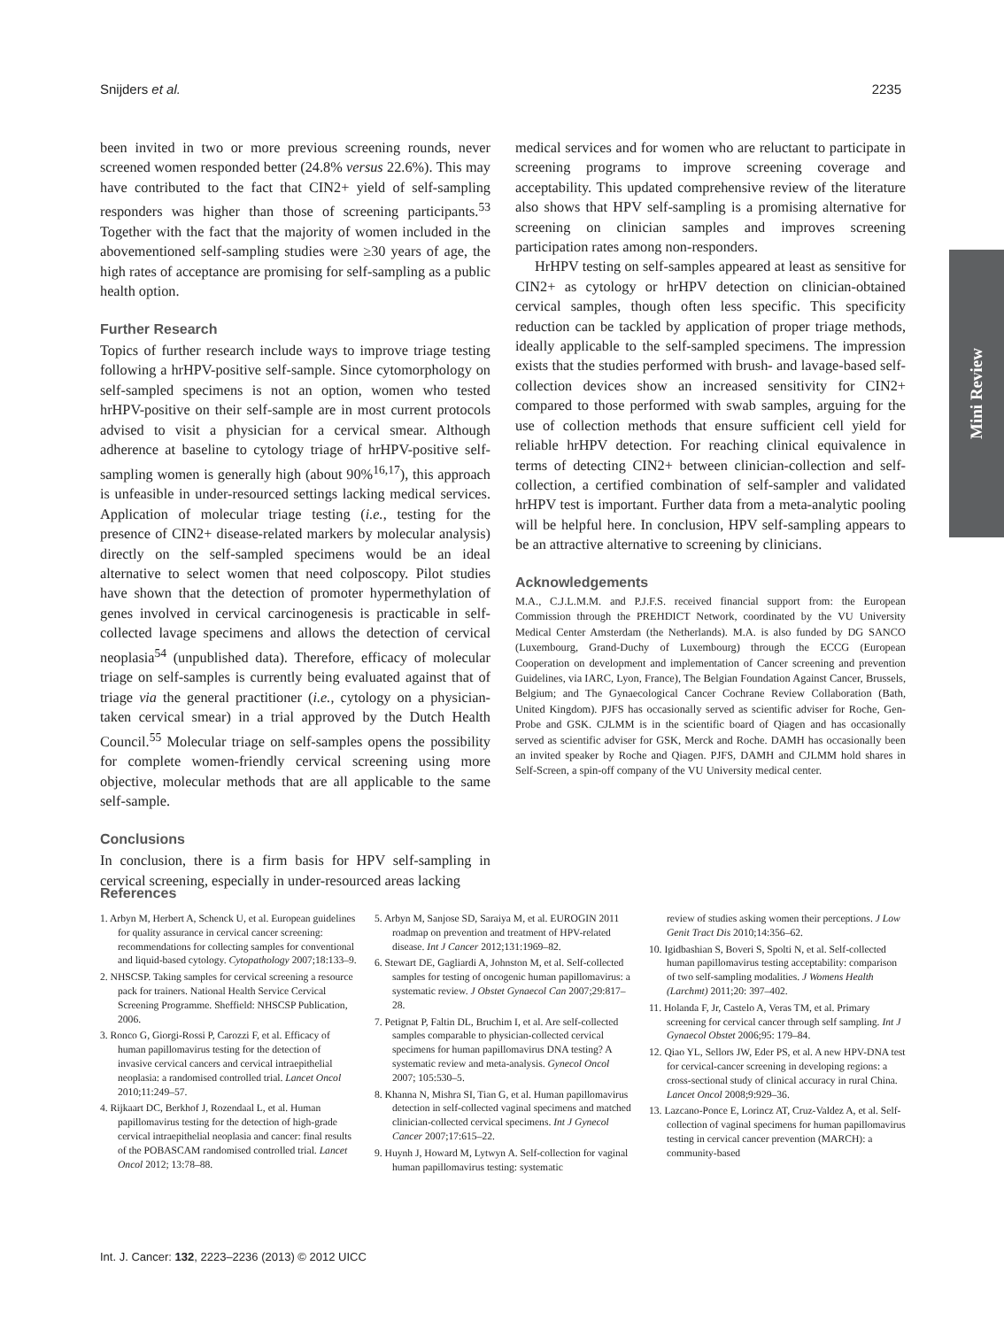Snijders et al. 2235
been invited in two or more previous screening rounds, never screened women responded better (24.8% versus 22.6%). This may have contributed to the fact that CIN2+ yield of self-sampling responders was higher than those of screening participants.<sup>53</sup> Together with the fact that the majority of women included in the abovementioned self-sampling studies were ≥30 years of age, the high rates of acceptance are promising for self-sampling as a public health option.
Further Research
Topics of further research include ways to improve triage testing following a hrHPV-positive self-sample. Since cytomorphology on self-sampled specimens is not an option, women who tested hrHPV-positive on their self-sample are in most current protocols advised to visit a physician for a cervical smear. Although adherence at baseline to cytology triage of hrHPV-positive self-sampling women is generally high (about 90%<sup>16,17</sup>), this approach is unfeasible in under-resourced settings lacking medical services. Application of molecular triage testing (i.e., testing for the presence of CIN2+ disease-related markers by molecular analysis) directly on the self-sampled specimens would be an ideal alternative to select women that need colposcopy. Pilot studies have shown that the detection of promoter hypermethylation of genes involved in cervical carcinogenesis is practicable in self-collected lavage specimens and allows the detection of cervical neoplasia<sup>54</sup> (unpublished data). Therefore, efficacy of molecular triage on self-samples is currently being evaluated against that of triage via the general practitioner (i.e., cytology on a physician-taken cervical smear) in a trial approved by the Dutch Health Council.<sup>55</sup> Molecular triage on self-samples opens the possibility for complete women-friendly cervical screening using more objective, molecular methods that are all applicable to the same self-sample.
Conclusions
In conclusion, there is a firm basis for HPV self-sampling in cervical screening, especially in under-resourced areas lacking
medical services and for women who are reluctant to participate in screening programs to improve screening coverage and acceptability. This updated comprehensive review of the literature also shows that HPV self-sampling is a promising alternative for screening on clinician samples and improves screening participation rates among non-responders.
HrHPV testing on self-samples appeared at least as sensitive for CIN2+ as cytology or hrHPV detection on clinician-obtained cervical samples, though often less specific. This specificity reduction can be tackled by application of proper triage methods, ideally applicable to the self-sampled specimens. The impression exists that the studies performed with brush- and lavage-based self-collection devices show an increased sensitivity for CIN2+ compared to those performed with swab samples, arguing for the use of collection methods that ensure sufficient cell yield for reliable hrHPV detection. For reaching clinical equivalence in terms of detecting CIN2+ between clinician-collection and self-collection, a certified combination of self-sampler and validated hrHPV test is important. Further data from a meta-analytic pooling will be helpful here. In conclusion, HPV self-sampling appears to be an attractive alternative to screening by clinicians.
Acknowledgements
M.A., C.J.L.M.M. and P.J.F.S. received financial support from: the European Commission through the PREHDICT Network, coordinated by the VU University Medical Center Amsterdam (the Netherlands). M.A. is also funded by DG SANCO (Luxembourg, Grand-Duchy of Luxembourg) through the ECCG (European Cooperation on development and implementation of Cancer screening and prevention Guidelines, via IARC, Lyon, France), The Belgian Foundation Against Cancer, Brussels, Belgium; and The Gynaecological Cancer Cochrane Review Collaboration (Bath, United Kingdom). PJFS has occasionally served as scientific adviser for Roche, Gen-Probe and GSK. CJLMM is in the scientific board of Qiagen and has occasionally served as scientific adviser for GSK, Merck and Roche. DAMH has occasionally been an invited speaker by Roche and Qiagen. PJFS, DAMH and CJLMM hold shares in Self-Screen, a spin-off company of the VU University medical center.
Mini Review
References
1. Arbyn M, Herbert A, Schenck U, et al. European guidelines for quality assurance in cervical cancer screening: recommendations for collecting samples for conventional and liquid-based cytology. Cytopathology 2007;18:133–9.
2. NHSCSP. Taking samples for cervical screening a resource pack for trainers. National Health Service Cervical Screening Programme. Sheffield: NHSCSP Publication, 2006.
3. Ronco G, Giorgi-Rossi P, Carozzi F, et al. Efficacy of human papillomavirus testing for the detection of invasive cervical cancers and cervical intraepithelial neoplasia: a randomised controlled trial. Lancet Oncol 2010;11:249–57.
4. Rijkaart DC, Berkhof J, Rozendaal L, et al. Human papillomavirus testing for the detection of high-grade cervical intraepithelial neoplasia and cancer: final results of the POBASCAM randomised controlled trial. Lancet Oncol 2012; 13:78–88.
5. Arbyn M, Sanjose SD, Saraiya M, et al. EUROGIN 2011 roadmap on prevention and treatment of HPV-related disease. Int J Cancer 2012;131:1969–82.
6. Stewart DE, Gagliardi A, Johnston M, et al. Self-collected samples for testing of oncogenic human papillomavirus: a systematic review. J Obstet Gynaecol Can 2007;29:817–28.
7. Petignat P, Faltin DL, Bruchim I, et al. Are self-collected samples comparable to physician-collected cervical specimens for human papillomavirus DNA testing? A systematic review and meta-analysis. Gynecol Oncol 2007; 105:530–5.
8. Khanna N, Mishra SI, Tian G, et al. Human papillomavirus detection in self-collected vaginal specimens and matched clinician-collected cervical specimens. Int J Gynecol Cancer 2007;17:615–22.
9. Huynh J, Howard M, Lytwyn A. Self-collection for vaginal human papillomavirus testing: systematic
review of studies asking women their perceptions. J Low Genit Tract Dis 2010;14:356–62.
10. Igidbashian S, Boveri S, Spolti N, et al. Self-collected human papillomavirus testing acceptability: comparison of two self-sampling modalities. J Womens Health (Larchmt) 2011;20: 397–402.
11. Holanda F, Jr, Castelo A, Veras TM, et al. Primary screening for cervical cancer through self sampling. Int J Gynaecol Obstet 2006;95: 179–84.
12. Qiao YL, Sellors JW, Eder PS, et al. A new HPV-DNA test for cervical-cancer screening in developing regions: a cross-sectional study of clinical accuracy in rural China. Lancet Oncol 2008;9:929–36.
13. Lazcano-Ponce E, Lorincz AT, Cruz-Valdez A, et al. Self-collection of vaginal specimens for human papillomavirus testing in cervical cancer prevention (MARCH): a community-based
Int. J. Cancer: 132, 2223–2236 (2013) © 2012 UICC